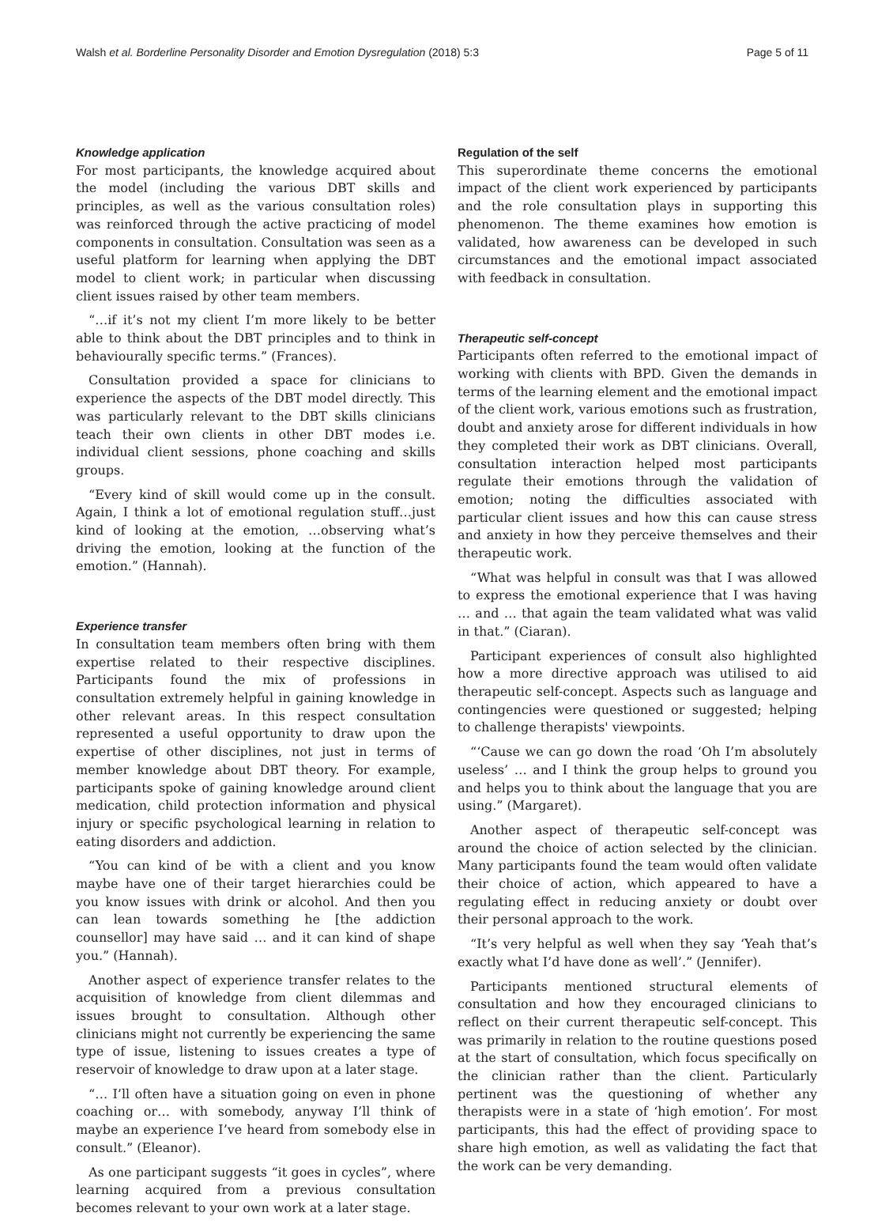Walsh et al. Borderline Personality Disorder and Emotion Dysregulation (2018) 5:3 Page 5 of 11
Knowledge application
For most participants, the knowledge acquired about the model (including the various DBT skills and principles, as well as the various consultation roles) was reinforced through the active practicing of model components in consultation. Consultation was seen as a useful platform for learning when applying the DBT model to client work; in particular when discussing client issues raised by other team members.
“…if it’s not my client I’m more likely to be better able to think about the DBT principles and to think in behaviourally specific terms.” (Frances).
Consultation provided a space for clinicians to experience the aspects of the DBT model directly. This was particularly relevant to the DBT skills clinicians teach their own clients in other DBT modes i.e. individual client sessions, phone coaching and skills groups.
“Every kind of skill would come up in the consult. Again, I think a lot of emotional regulation stuff…just kind of looking at the emotion, …observing what’s driving the emotion, looking at the function of the emotion.” (Hannah).
Experience transfer
In consultation team members often bring with them expertise related to their respective disciplines. Participants found the mix of professions in consultation extremely helpful in gaining knowledge in other relevant areas. In this respect consultation represented a useful opportunity to draw upon the expertise of other disciplines, not just in terms of member knowledge about DBT theory. For example, participants spoke of gaining knowledge around client medication, child protection information and physical injury or specific psychological learning in relation to eating disorders and addiction.
“You can kind of be with a client and you know maybe have one of their target hierarchies could be you know issues with drink or alcohol. And then you can lean towards something he [the addiction counsellor] may have said … and it can kind of shape you.” (Hannah).
Another aspect of experience transfer relates to the acquisition of knowledge from client dilemmas and issues brought to consultation. Although other clinicians might not currently be experiencing the same type of issue, listening to issues creates a type of reservoir of knowledge to draw upon at a later stage.
“… I’ll often have a situation going on even in phone coaching or… with somebody, anyway I’ll think of maybe an experience I’ve heard from somebody else in consult.” (Eleanor).
As one participant suggests “it goes in cycles”, where learning acquired from a previous consultation becomes relevant to your own work at a later stage.
Regulation of the self
This superordinate theme concerns the emotional impact of the client work experienced by participants and the role consultation plays in supporting this phenomenon. The theme examines how emotion is validated, how awareness can be developed in such circumstances and the emotional impact associated with feedback in consultation.
Therapeutic self-concept
Participants often referred to the emotional impact of working with clients with BPD. Given the demands in terms of the learning element and the emotional impact of the client work, various emotions such as frustration, doubt and anxiety arose for different individuals in how they completed their work as DBT clinicians. Overall, consultation interaction helped most participants regulate their emotions through the validation of emotion; noting the difficulties associated with particular client issues and how this can cause stress and anxiety in how they perceive themselves and their therapeutic work.
“What was helpful in consult was that I was allowed to express the emotional experience that I was having … and … that again the team validated what was valid in that.” (Ciaran).
Participant experiences of consult also highlighted how a more directive approach was utilised to aid therapeutic self-concept. Aspects such as language and contingencies were questioned or suggested; helping to challenge therapists' viewpoints.
“‘Cause we can go down the road ‘Oh I’m absolutely useless’ … and I think the group helps to ground you and helps you to think about the language that you are using.” (Margaret).
Another aspect of therapeutic self-concept was around the choice of action selected by the clinician. Many participants found the team would often validate their choice of action, which appeared to have a regulating effect in reducing anxiety or doubt over their personal approach to the work.
“It’s very helpful as well when they say ‘Yeah that’s exactly what I’d have done as well’.” (Jennifer).
Participants mentioned structural elements of consultation and how they encouraged clinicians to reflect on their current therapeutic self-concept. This was primarily in relation to the routine questions posed at the start of consultation, which focus specifically on the clinician rather than the client. Particularly pertinent was the questioning of whether any therapists were in a state of ‘high emotion’. For most participants, this had the effect of providing space to share high emotion, as well as validating the fact that the work can be very demanding.